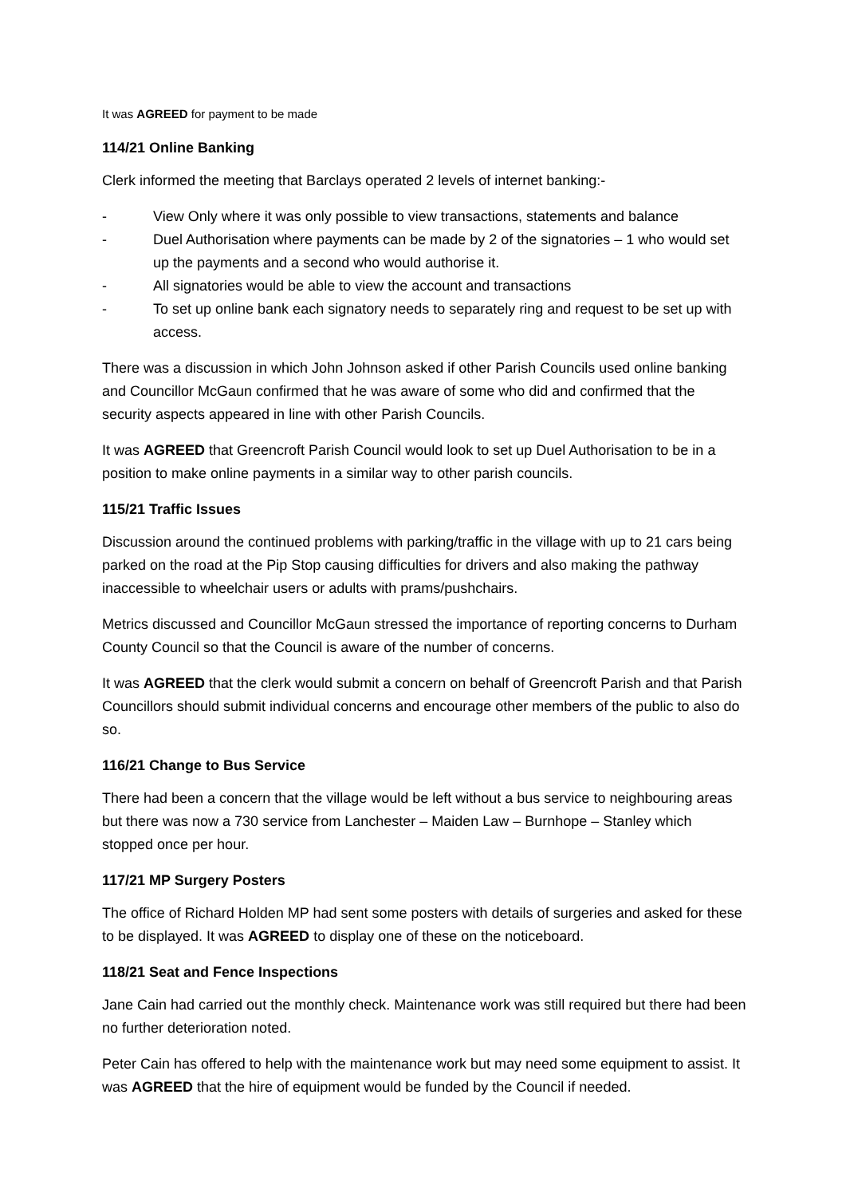It was AGREED for payment to be made
114/21 Online Banking
Clerk informed the meeting that Barclays operated 2 levels of internet banking:-
- View Only where it was only possible to view transactions, statements and balance
- Duel Authorisation where payments can be made by 2 of the signatories – 1 who would set up the payments and a second who would authorise it.
- All signatories would be able to view the account and transactions
- To set up online bank each signatory needs to separately ring and request to be set up with access.
There was a discussion in which John Johnson asked if other Parish Councils used online banking and Councillor McGaun confirmed that he was aware of some who did and confirmed that the security aspects appeared in line with other Parish Councils.
It was AGREED that Greencroft Parish Council would look to set up Duel Authorisation to be in a position to make online payments in a similar way to other parish councils.
115/21 Traffic Issues
Discussion around the continued problems with parking/traffic in the village with up to 21 cars being parked on the road at the Pip Stop causing difficulties for drivers and also making the pathway inaccessible to wheelchair users or adults with prams/pushchairs.
Metrics discussed and Councillor McGaun stressed the importance of reporting concerns to Durham County Council so that the Council is aware of the number of concerns.
It was AGREED that the clerk would submit a concern on behalf of Greencroft Parish and that Parish Councillors should submit individual concerns and encourage other members of the public to also do so.
116/21 Change to Bus Service
There had been a concern that the village would be left without a bus service to neighbouring areas but there was now a 730 service from Lanchester – Maiden Law – Burnhope – Stanley which stopped once per hour.
117/21 MP Surgery Posters
The office of Richard Holden MP had sent some posters with details of surgeries and asked for these to be displayed. It was AGREED to display one of these on the noticeboard.
118/21 Seat and Fence Inspections
Jane Cain had carried out the monthly check. Maintenance work was still required but there had been no further deterioration noted.
Peter Cain has offered to help with the maintenance work but may need some equipment to assist. It was AGREED that the hire of equipment would be funded by the Council if needed.